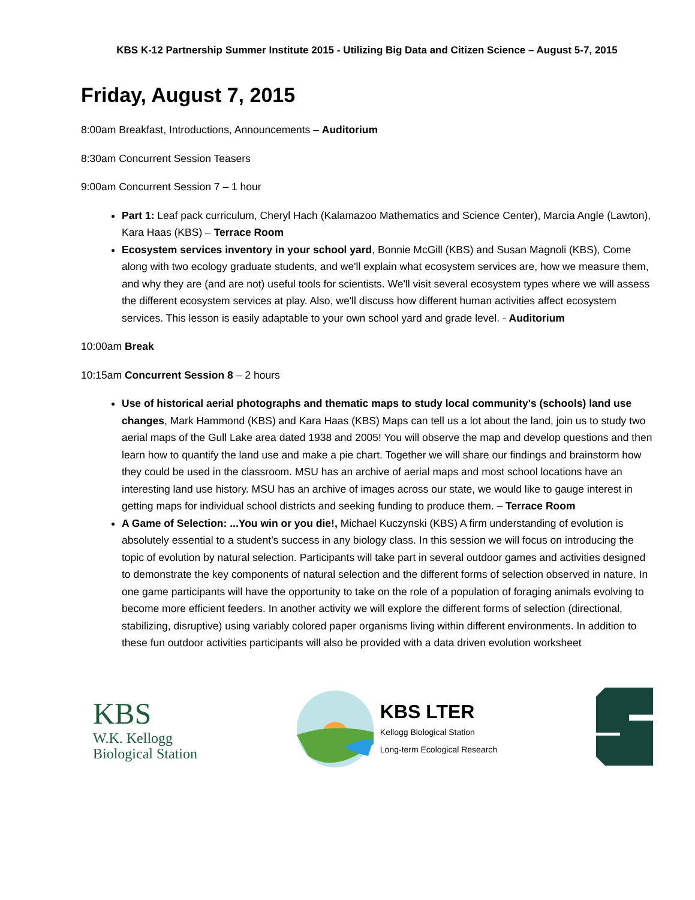KBS K-12 Partnership Summer Institute 2015 - Utilizing Big Data and Citizen Science – August 5-7, 2015
Friday, August 7, 2015
8:00am Breakfast, Introductions, Announcements – Auditorium
8:30am Concurrent Session Teasers
9:00am Concurrent Session 7 – 1 hour
Part 1: Leaf pack curriculum, Cheryl Hach (Kalamazoo Mathematics and Science Center), Marcia Angle (Lawton), Kara Haas (KBS) – Terrace Room
Ecosystem services inventory in your school yard, Bonnie McGill (KBS) and Susan Magnoli (KBS), Come along with two ecology graduate students, and we'll explain what ecosystem services are, how we measure them, and why they are (and are not) useful tools for scientists. We'll visit several ecosystem types where we will assess the different ecosystem services at play. Also, we'll discuss how different human activities affect ecosystem services. This lesson is easily adaptable to your own school yard and grade level. - Auditorium
10:00am Break
10:15am Concurrent Session 8 – 2 hours
Use of historical aerial photographs and thematic maps to study local community's (schools) land use changes, Mark Hammond (KBS) and Kara Haas (KBS) Maps can tell us a lot about the land, join us to study two aerial maps of the Gull Lake area dated 1938 and 2005! You will observe the map and develop questions and then learn how to quantify the land use and make a pie chart. Together we will share our findings and brainstorm how they could be used in the classroom. MSU has an archive of aerial maps and most school locations have an interesting land use history. MSU has an archive of images across our state, we would like to gauge interest in getting maps for individual school districts and seeking funding to produce them. – Terrace Room
A Game of Selection: ...You win or you die!, Michael Kuczynski (KBS) A firm understanding of evolution is absolutely essential to a student’s success in any biology class. In this session we will focus on introducing the topic of evolution by natural selection. Participants will take part in several outdoor games and activities designed to demonstrate the key components of natural selection and the different forms of selection observed in nature. In one game participants will have the opportunity to take on the role of a population of foraging animals evolving to become more efficient feeders. In another activity we will explore the different forms of selection (directional, stabilizing, disruptive) using variably colored paper organisms living within different environments. In addition to these fun outdoor activities participants will also be provided with a data driven evolution worksheet
KBS
W.K. Kellogg
Biological Station
KBS LTER
Kellogg Biological Station
Long-term Ecological Research